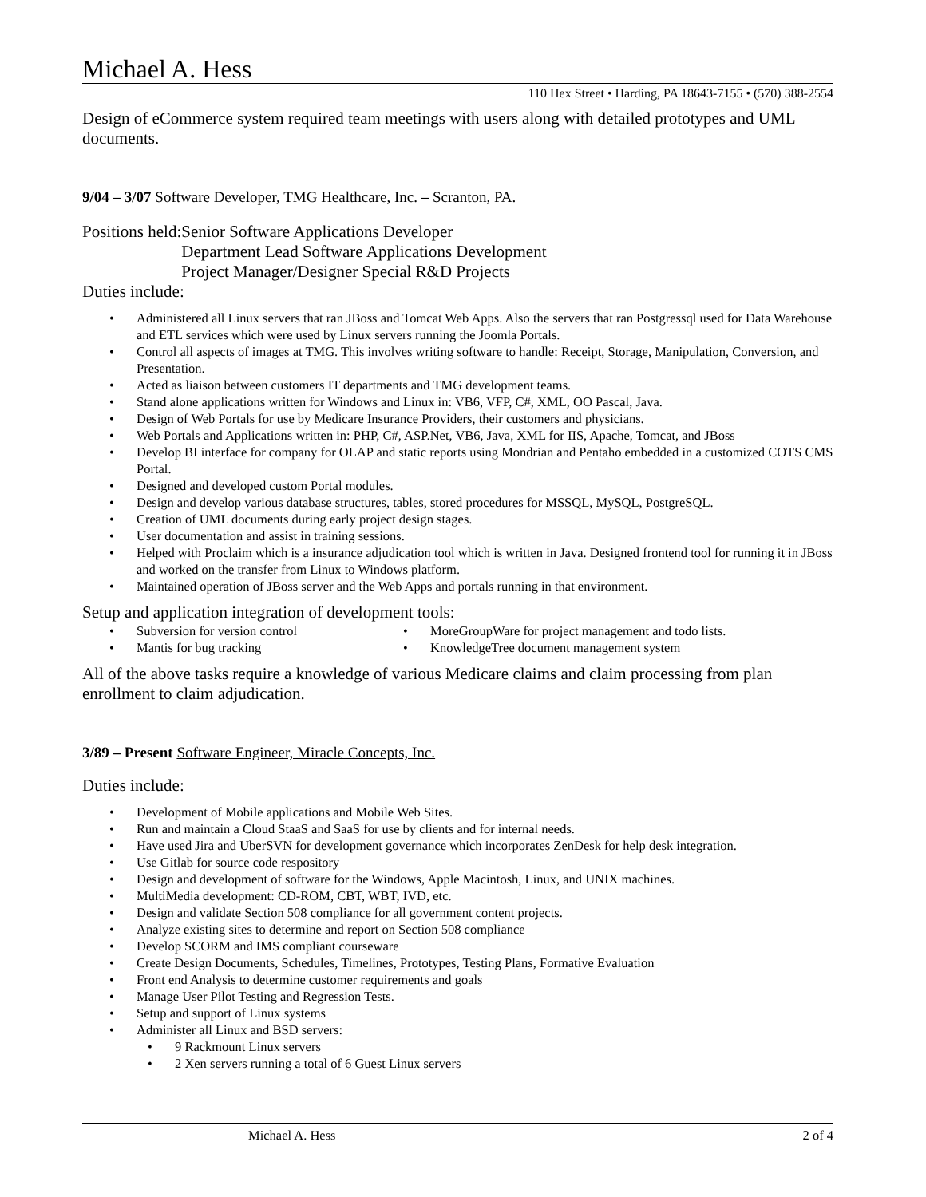Michael A. Hess
110 Hex Street • Harding, PA 18643-7155 • (570) 388-2554
Design of eCommerce system required team meetings with users along with detailed prototypes and UML documents.
9/04 – 3/07 Software Developer, TMG Healthcare, Inc. – Scranton, PA.
Positions held: Senior Software Applications Developer
Department Lead Software Applications Development
Project Manager/Designer Special R&D Projects
Duties include:
Administered all Linux servers that ran JBoss and Tomcat Web Apps. Also the servers that ran Postgressql used for Data Warehouse and ETL services which were used by Linux servers running the Joomla Portals.
Control all aspects of images at TMG. This involves writing software to handle: Receipt, Storage, Manipulation, Conversion, and Presentation.
Acted as liaison between customers IT departments and TMG development teams.
Stand alone applications written for Windows and Linux in: VB6, VFP, C#, XML, OO Pascal, Java.
Design of Web Portals for use by Medicare Insurance Providers, their customers and physicians.
Web Portals and Applications written in: PHP, C#, ASP.Net, VB6, Java, XML for IIS, Apache, Tomcat, and JBoss
Develop BI interface for company for OLAP and static reports using Mondrian and Pentaho embedded in a customized COTS CMS Portal.
Designed and developed custom Portal modules.
Design and develop various database structures, tables, stored procedures for MSSQL, MySQL, PostgreSQL.
Creation of UML documents during early project design stages.
User documentation and assist in training sessions.
Helped with Proclaim which is a insurance adjudication tool which is written in Java. Designed frontend tool for running it in JBoss and worked on the transfer from Linux to Windows platform.
Maintained operation of JBoss server and the Web Apps and portals running in that environment.
Setup and application integration of development tools:
Subversion for version control
Mantis for bug tracking
MoreGroupWare for project management and todo lists.
KnowledgeTree document management system
All of the above tasks require a knowledge of various Medicare claims and claim processing from plan enrollment to claim adjudication.
3/89 – Present Software Engineer, Miracle Concepts, Inc.
Duties include:
Development of Mobile applications and Mobile Web Sites.
Run and maintain a Cloud StaaS and SaaS for use by clients and for internal needs.
Have used Jira and UberSVN for development governance which incorporates ZenDesk for help desk integration.
Use Gitlab for source code respository
Design and development of software for the Windows, Apple Macintosh, Linux, and UNIX machines.
MultiMedia development: CD-ROM, CBT, WBT, IVD, etc.
Design and validate Section 508 compliance for all government content projects.
Analyze existing sites to determine and report on Section 508 compliance
Develop SCORM and IMS compliant courseware
Create Design Documents, Schedules, Timelines, Prototypes, Testing Plans, Formative Evaluation
Front end Analysis to determine customer requirements and goals
Manage User Pilot Testing and Regression Tests.
Setup and support of Linux systems
Administer all Linux and BSD servers:
9 Rackmount Linux servers
2 Xen servers running a total of 6 Guest Linux servers
Michael A. Hess 2 of 4